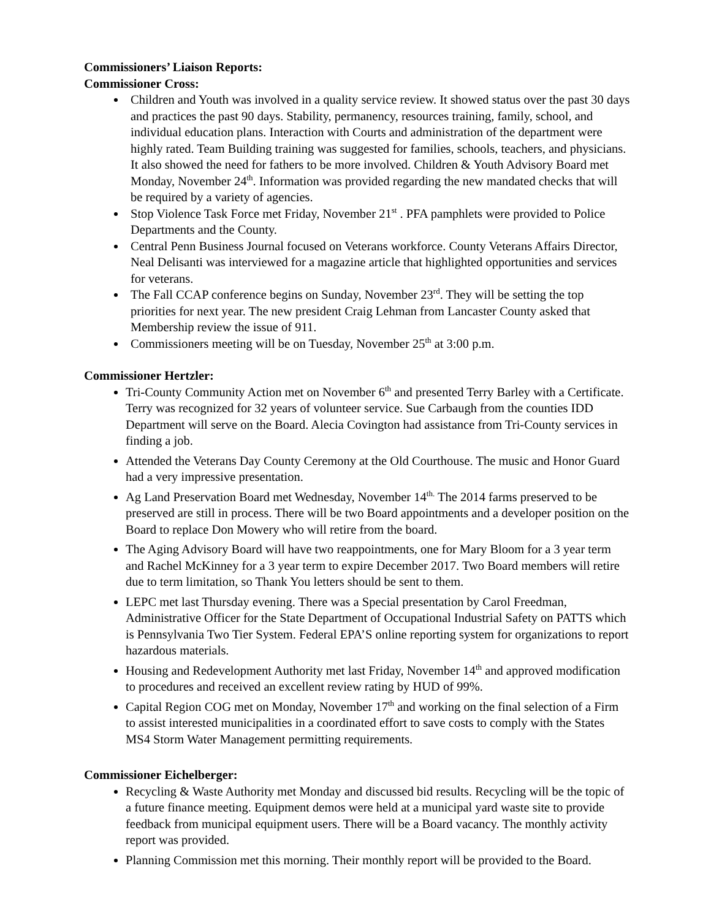Commissioners’ Liaison Reports:
Commissioner Cross:
Children and Youth was involved in a quality service review. It showed status over the past 30 days and practices the past 90 days. Stability, permanency, resources training, family, school, and individual education plans. Interaction with Courts and administration of the department were highly rated. Team Building training was suggested for families, schools, teachers, and physicians. It also showed the need for fathers to be more involved. Children & Youth Advisory Board met Monday, November 24<sup>th</sup>. Information was provided regarding the new mandated checks that will be required by a variety of agencies.
Stop Violence Task Force met Friday, November 21<sup>st</sup> . PFA pamphlets were provided to Police Departments and the County.
Central Penn Business Journal focused on Veterans workforce. County Veterans Affairs Director, Neal Delisanti was interviewed for a magazine article that highlighted opportunities and services for veterans.
The Fall CCAP conference begins on Sunday, November 23<sup>rd</sup>. They will be setting the top priorities for next year. The new president Craig Lehman from Lancaster County asked that Membership review the issue of 911.
Commissioners meeting will be on Tuesday, November 25<sup>th</sup> at 3:00 p.m.
Commissioner Hertzler:
Tri-County Community Action met on November 6<sup>th</sup> and presented Terry Barley with a Certificate. Terry was recognized for 32 years of volunteer service. Sue Carbaugh from the counties IDD Department will serve on the Board. Alecia Covington had assistance from Tri-County services in finding a job.
Attended the Veterans Day County Ceremony at the Old Courthouse. The music and Honor Guard had a very impressive presentation.
Ag Land Preservation Board met Wednesday, November 14<sup>th.</sup> The 2014 farms preserved to be preserved are still in process. There will be two Board appointments and a developer position on the Board to replace Don Mowery who will retire from the board.
The Aging Advisory Board will have two reappointments, one for Mary Bloom for a 3 year term and Rachel McKinney for a 3 year term to expire December 2017. Two Board members will retire due to term limitation, so Thank You letters should be sent to them.
LEPC met last Thursday evening. There was a Special presentation by Carol Freedman, Administrative Officer for the State Department of Occupational Industrial Safety on PATTS which is Pennsylvania Two Tier System. Federal EPA’S online reporting system for organizations to report hazardous materials.
Housing and Redevelopment Authority met last Friday, November 14<sup>th</sup> and approved modification to procedures and received an excellent review rating by HUD of 99%.
Capital Region COG met on Monday, November 17<sup>th</sup> and working on the final selection of a Firm to assist interested municipalities in a coordinated effort to save costs to comply with the States MS4 Storm Water Management permitting requirements.
Commissioner Eichelberger:
Recycling & Waste Authority met Monday and discussed bid results. Recycling will be the topic of a future finance meeting. Equipment demos were held at a municipal yard waste site to provide feedback from municipal equipment users. There will be a Board vacancy. The monthly activity report was provided.
Planning Commission met this morning. Their monthly report will be provided to the Board.